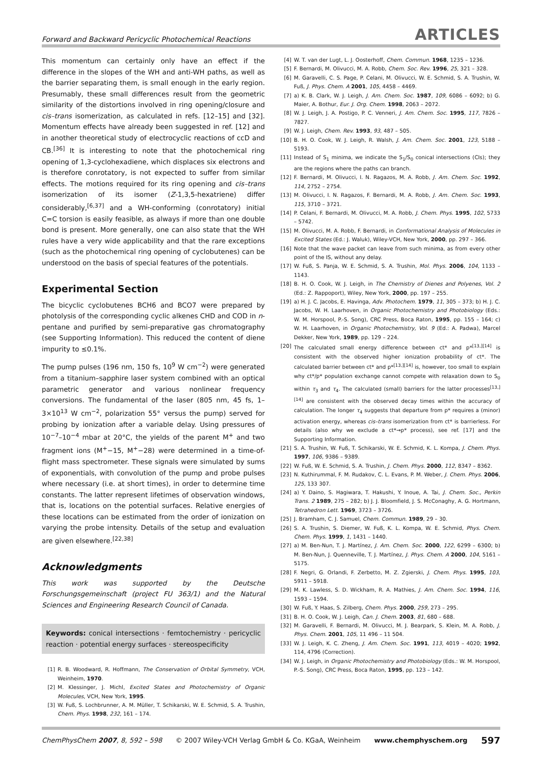Forward and Backward Pericyclic Photochemical Reactions ARTICLES
This momentum can certainly only have an effect if the difference in the slopes of the WH and anti-WH paths, as well as the barrier separating them, is small enough in the early region. Presumably, these small differences result from the geometric similarity of the distortions involved in ring opening/closure and cis–trans isomerization, as calculated in refs. [12–15] and [32]. Momentum effects have already been suggested in ref. [12] and in another theoretical study of electrocyclic reactions of ccD and CB.<sup>[36]</sup> It is interesting to note that the photochemical ring opening of 1,3-cyclohexadiene, which displaces six electrons and is therefore conrotatory, is not expected to suffer from similar effects. The motions required for its ring opening and cis–trans isomerization of its isomer (Z-1,3,5-hexatriene) differ considerably,<sup>[6,37]</sup> and a WH-conforming (conrotatory) initial C=C torsion is easily feasible, as always if more than one double bond is present. More generally, one can also state that the WH rules have a very wide applicability and that the rare exceptions (such as the photochemical ring opening of cyclobutenes) can be understood on the basis of special features of the potentials.
Experimental Section
The bicyclic cyclobutenes BCH6 and BCO7 were prepared by photolysis of the corresponding cyclic alkenes CHD and COD in n-pentane and purified by semi-preparative gas chromatography (see Supporting Information). This reduced the content of diene impurity to ≤0.1%.
The pump pulses (196 nm, 150 fs, 10<sup>9</sup> W cm<sup>−2</sup>) were generated from a titanium–sapphire laser system combined with an optical parametric generator and various nonlinear frequency conversions. The fundamental of the laser (805 nm, 45 fs, 1–3×10<sup>13</sup> W cm<sup>−2</sup>, polarization 55° versus the pump) served for probing by ionization after a variable delay. Using pressures of 10<sup>−7</sup>–10<sup>−4</sup> mbar at 20°C, the yields of the parent M<sup>+</sup> and two fragment ions (M<sup>+</sup>−15, M<sup>+</sup>−28) were determined in a time-of-flight mass spectrometer. These signals were simulated by sums of exponentials, with convolution of the pump and probe pulses where necessary (i.e. at short times), in order to determine time constants. The latter represent lifetimes of observation windows, that is, locations on the potential surfaces. Relative energies of these locations can be estimated from the order of ionization on varying the probe intensity. Details of the setup and evaluation are given elsewhere.<sup>[22,38]</sup>
Acknowledgments
This work was supported by the Deutsche Forschungsgemeinschaft (project FU 363/1) and the Natural Sciences and Engineering Research Council of Canada.
Keywords: conical intersections · femtochemistry · pericyclic reaction · potential energy surfaces · stereospecificity
[1] R. B. Woodward, R. Hoffmann, The Conservation of Orbital Symmetry, VCH, Weinheim, 1970.
[2] M. Klessinger, J. Michl, Excited States and Photochemistry of Organic Molecules, VCH, New York, 1995.
[3] W. Fuß, S. Lochbrunner, A. M. Müller, T. Schikarski, W. E. Schmid, S. A. Trushin, Chem. Phys. 1998, 232, 161 – 174.
[4] W. T. van der Lugt, L. J. Oosterhoff, Chem. Commun. 1968, 1235 – 1236.
[5] F. Bernardi, M. Olivucci, M. A. Robb, Chem. Soc. Rev. 1996, 25, 321 – 328.
[6] M. Garavelli, C. S. Page, P. Celani, M. Olivucci, W. E. Schmid, S. A. Trushin, W. Fuß, J. Phys. Chem. A 2001, 105, 4458 – 4469.
[7] a) K. B. Clark, W. J. Leigh, J. Am. Chem. Soc. 1987, 109, 6086 – 6092; b) G. Maier, A. Bothur, Eur. J. Org. Chem. 1998, 2063 – 2072.
[8] W. J. Leigh, J. A. Postigo, P. C. Venneri, J. Am. Chem. Soc. 1995, 117, 7826 – 7827.
[9] W. J. Leigh, Chem. Rev. 1993, 93, 487 – 505.
[10] B. H. O. Cook, W. J. Leigh, R. Walsh, J. Am. Chem. Soc. 2001, 123, 5188 – 5193.
[11] Instead of S<sub>1</sub> minima, we indicate the S<sub>1</sub>/S<sub>0</sub> conical intersections (CIs); they are the regions where the paths can branch.
[12] F. Bernardi, M. Olivucci, I. N. Ragazos, M. A. Robb, J. Am. Chem. Soc. 1992, 114, 2752 – 2754.
[13] M. Olivucci, I. N. Ragazos, F. Bernardi, M. A. Robb, J. Am. Chem. Soc. 1993, 115, 3710 – 3721.
[14] P. Celani, F. Bernardi, M. Olivucci, M. A. Robb, J. Chem. Phys. 1995, 102, 5733 – 5742.
[15] M. Olivucci, M. A. Robb, F. Bernardi, in Conformational Analysis of Molecules in Excited States (Ed.: J. Waluk), Wiley-VCH, New York, 2000, pp. 297 – 366.
[16] Note that the wave packet can leave from such minima, as from every other point of the IS, without any delay.
[17] W. Fuß, S. Panja, W. E. Schmid, S. A. Trushin, Mol. Phys. 2006, 104, 1133 – 1143.
[18] B. H. O. Cook, W. J. Leigh, in The Chemistry of Dienes and Polyenes, Vol. 2 (Ed.: Z. Rappoport), Wiley, New York, 2000, pp. 197 – 255.
[19] a) H. J. C. Jacobs, E. Havinga, Adv. Photochem. 1979, 11, 305 – 373; b) H. J. C. Jacobs, W. H. Laarhoven, in Organic Photochemistry and Photobiology (Eds.: W. M. Horspool, P.-S. Song), CRC Press, Boca Raton, 1995, pp. 155 – 164; c) W. H. Laarhoven, in Organic Photochemistry, Vol. 9 (Ed.: A. Padwa), Marcel Dekker, New York, 1989, pp. 129 – 224.
[20] The calculated small energy difference between ct* and p*<sup>[13,][14]</sup> is consistent with the observed higher ionization probability of ct*. The calculated barrier between ct* and p*<sup>[13,][14]</sup> is, however, too small to explain why ct*/p* population exchange cannot compete with relaxation down to S<sub>0</sub> within τ<sub>3</sub> and τ<sub>4</sub>. The calculated (small) barriers for the latter processes<sup>[13,][14]</sup> are consistent with the observed decay times within the accuracy of calculation. The longer τ<sub>4</sub> suggests that departure from p* requires a (minor) activation energy, whereas cis–trans isomerization from ct* is barrierless. For details (also why we exclude a ct*→p* process), see ref. [17] and the Supporting Information.
[21] S. A. Trushin, W. Fuß, T. Schikarski, W. E. Schmid, K. L. Kompa, J. Chem. Phys. 1997, 106, 9386 – 9389.
[22] W. Fuß, W. E. Schmid, S. A. Trushin, J. Chem. Phys. 2000, 112, 8347 – 8362.
[23] N. Kuthirummal, F. M. Rudakov, C. L. Evans, P. M. Weber, J. Chem. Phys. 2006, 125, 133 307.
[24] a) Y. Daino, S. Hagiwara, T. Hakushi, Y. Inoue, A. Tai, J. Chem. Soc., Perkin Trans. 2 1989, 275 – 282; b) J. J. Bloomfield, J. S. McConaghy, A. G. Hortmann, Tetrahedron Lett. 1969, 3723 – 3726.
[25] J. Bramham, C. J. Samuel, Chem. Commun. 1989, 29 – 30.
[26] S. A. Trushin, S. Diemer, W. Fuß, K. L. Kompa, W. E. Schmid, Phys. Chem. Chem. Phys. 1999, 1, 1431 – 1440.
[27] a) M. Ben-Nun, T. J. Martínez, J. Am. Chem. Soc. 2000, 122, 6299 – 6300; b) M. Ben-Nun, J. Quenneville, T. J. Martínez, J. Phys. Chem. A 2000, 104, 5161 – 5175.
[28] F. Negri, G. Orlandi, F. Zerbetto, M. Z. Zgierski, J. Chem. Phys. 1995, 103, 5911 – 5918.
[29] M. K. Lawless, S. D. Wickham, R. A. Mathies, J. Am. Chem. Soc. 1994, 116, 1593 – 1594.
[30] W. Fuß, Y. Haas, S. Zilberg, Chem. Phys. 2000, 259, 273 – 295.
[31] B. H. O. Cook, W. J. Leigh, Can. J. Chem. 2003, 81, 680 – 688.
[32] M. Garavelli, F. Bernardi, M. Olivucci, M. J. Bearpark, S. Klein, M. A. Robb, J. Phys. Chem. 2001, 105, 11 496 – 11 504.
[33] W. J. Leigh, K. C. Zheng, J. Am. Chem. Soc. 1991, 113, 4019 – 4020; 1992, 114, 4796 (Correction).
[34] W. J. Leigh, in Organic Photochemistry and Photobiology (Eds.: W. M. Horspool, P.-S. Song), CRC Press, Boca Raton, 1995, pp. 123 – 142.
ChemPhysChem 2007, 8, 592 – 598 © 2007 Wiley-VCH Verlag GmbH & Co. KGaA, Weinheim www.chemphyschem.org 597